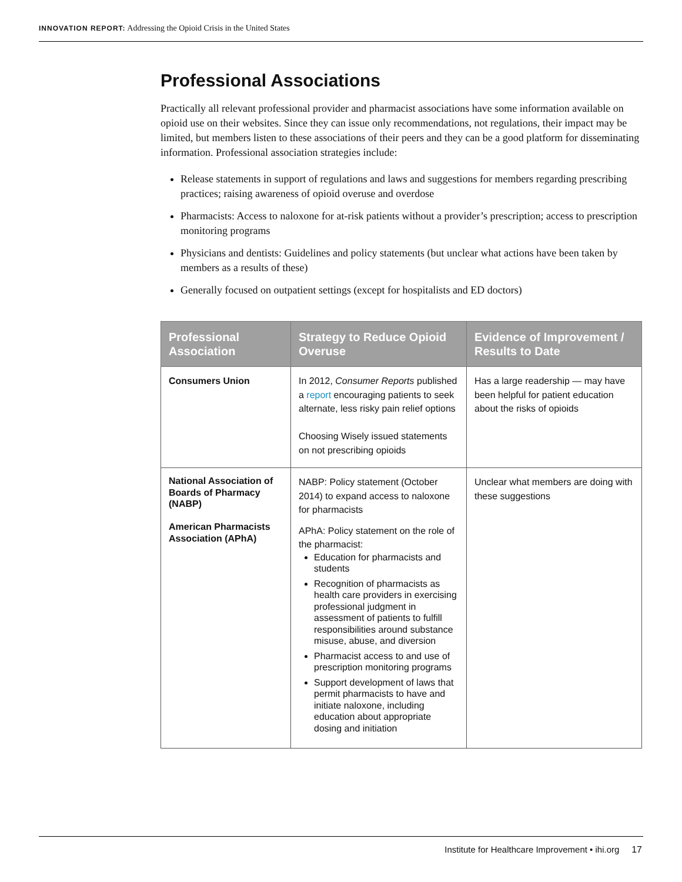INNOVATION REPORT: Addressing the Opioid Crisis in the United States
Professional Associations
Practically all relevant professional provider and pharmacist associations have some information available on opioid use on their websites. Since they can issue only recommendations, not regulations, their impact may be limited, but members listen to these associations of their peers and they can be a good platform for disseminating information. Professional association strategies include:
Release statements in support of regulations and laws and suggestions for members regarding prescribing practices; raising awareness of opioid overuse and overdose
Pharmacists: Access to naloxone for at-risk patients without a provider’s prescription; access to prescription monitoring programs
Physicians and dentists: Guidelines and policy statements (but unclear what actions have been taken by members as a results of these)
Generally focused on outpatient settings (except for hospitalists and ED doctors)
| Professional Association | Strategy to Reduce Opioid Overuse | Evidence of Improvement / Results to Date |
| --- | --- | --- |
| Consumers Union | In 2012, Consumer Reports published a report encouraging patients to seek alternate, less risky pain relief options Choosing Wisely issued statements on not prescribing opioids | Has a large readership — may have been helpful for patient education about the risks of opioids |
| National Association of Boards of Pharmacy (NABP) American Pharmacists Association (APhA) | NABP: Policy statement (October 2014) to expand access to naloxone for pharmacists APhA: Policy statement on the role of the pharmacist: Education for pharmacists and students Recognition of pharmacists as health care providers in exercising professional judgment in assessment of patients to fulfill responsibilities around substance misuse, abuse, and diversion Pharmacist access to and use of prescription monitoring programs Support development of laws that permit pharmacists to have and initiate naloxone, including education about appropriate dosing and initiation | Unclear what members are doing with these suggestions |
Institute for Healthcare Improvement • ihi.org 17